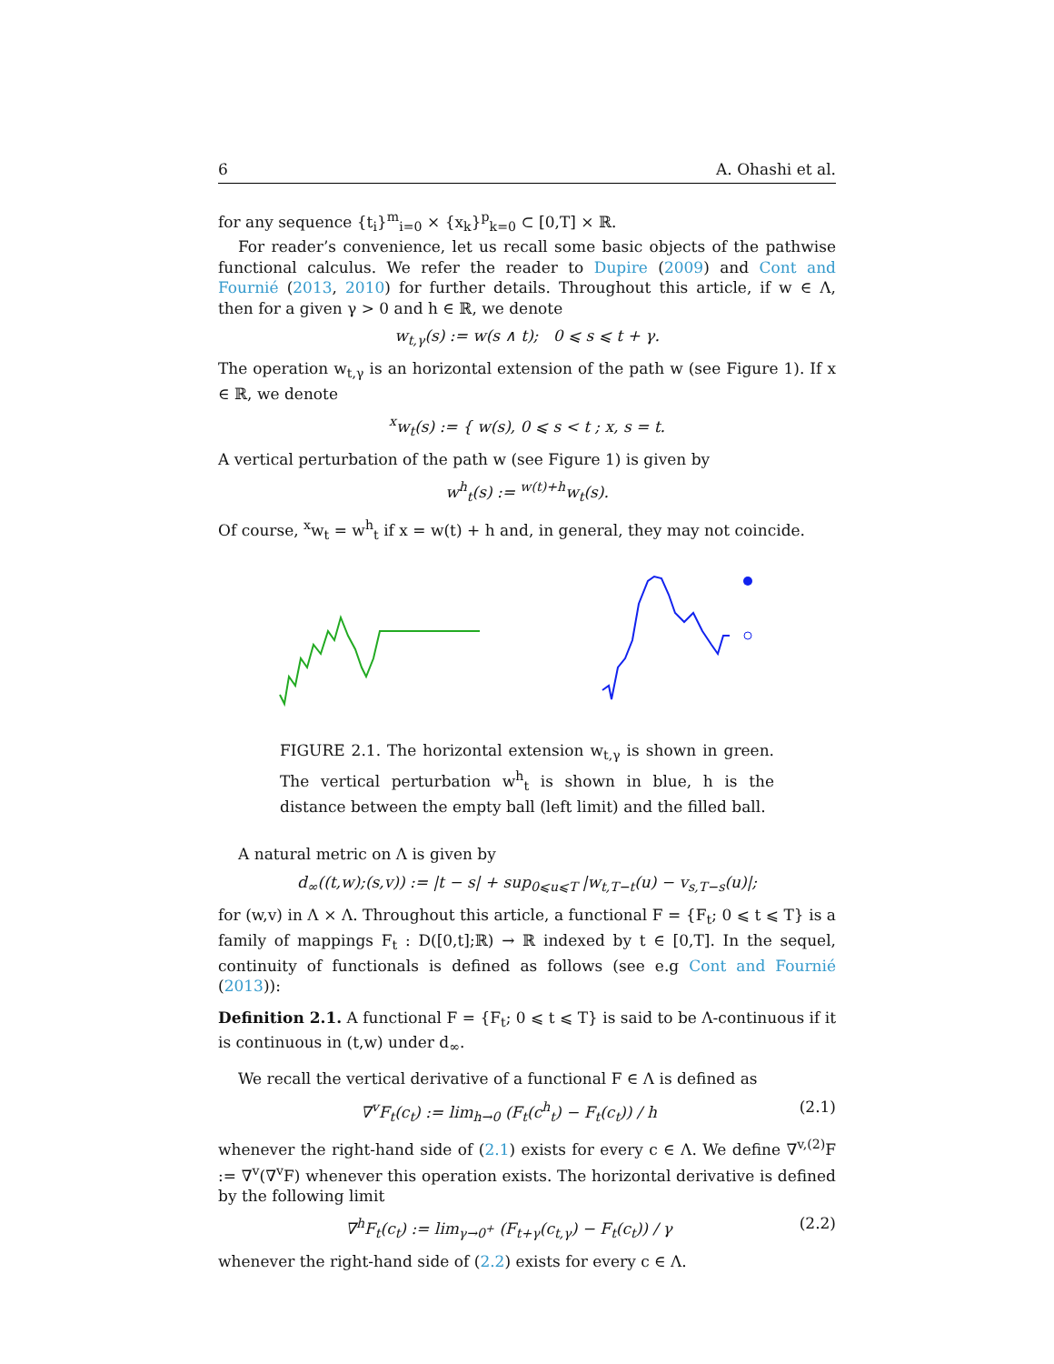6 A. Ohashi et al.
for any sequence {t<sub>i</sub>}<sup>m</sup><sub>i=0</sub> × {x<sub>k</sub>}<sup>p</sup><sub>k=0</sub> ⊂ [0,T] × ℝ.
For reader’s convenience, let us recall some basic objects of the pathwise functional calculus. We refer the reader to Dupire (2009) and Cont and Fournié (2013, 2010) for further details. Throughout this article, if w ∈ Λ, then for a given γ > 0 and h ∈ ℝ, we denote
w<sub>t,γ</sub>(s) := w(s ∧ t); 0 ⩽ s ⩽ t + γ.
The operation w<sub>t,γ</sub> is an horizontal extension of the path w (see Figure 1). If x ∈ ℝ, we denote
<sup>x</sup> w<sub>t</sub>(s) := { w(s), 0 ⩽ s < t ; x, s = t.
A vertical perturbation of the path w (see Figure 1) is given by
w<sup>h</sup><sub>t</sub>(s) := <sup>w(t)+h</sup>w<sub>t</sub>(s).
Of course, <sup>x</sup>w<sub>t</sub> = w<sup>h</sup><sub>t</sub> if x = w(t) + h and, in general, they may not coincide.
FIGURE 2.1. The horizontal extension w<sub>t,γ</sub> is shown in green. The vertical perturbation w<sup>h</sup><sub>t</sub> is shown in blue, h is the distance between the empty ball (left limit) and the filled ball.
A natural metric on Λ is given by
d<sub>∞</sub>((t,w);(s,v)) := |t − s| + sup<sub>0⩽u⩽T</sub> |w<sub>t,T−t</sub>(u) − v<sub>s,T−s</sub>(u)|;
for (w,v) in Λ × Λ. Throughout this article, a functional F = {F<sub>t</sub>; 0 ⩽ t ⩽ T} is a family of mappings F<sub>t</sub> : D([0,t];ℝ) → ℝ indexed by t ∈ [0,T]. In the sequel, continuity of functionals is defined as follows (see e.g Cont and Fournié (2013)):
Definition 2.1. A functional F = {F<sub>t</sub>; 0 ⩽ t ⩽ T} is said to be Λ-continuous if it is continuous in (t,w) under d<sub>∞</sub>.
We recall the vertical derivative of a functional F ∈ Λ is defined as
∇<sup>v</sup>F<sub>t</sub>(c<sub>t</sub>) := lim<sub>h→0</sub> (F<sub>t</sub>(c<sup>h</sup><sub>t</sub>) − F<sub>t</sub>(c<sub>t</sub>)) / h (2.1)
whenever the right-hand side of (2.1) exists for every c ∈ Λ. We define ∇<sup>v,(2)</sup>F := ∇<sup>v</sup>(∇<sup>v</sup>F) whenever this operation exists. The horizontal derivative is defined by the following limit
∇<sup>h</sup>F<sub>t</sub>(c<sub>t</sub>) := lim<sub>γ→0<sup>+</sup></sub> (F<sub>t+γ</sub>(c<sub>t,γ</sub>) − F<sub>t</sub>(c<sub>t</sub>)) / γ (2.2)
whenever the right-hand side of (2.2) exists for every c ∈ Λ.